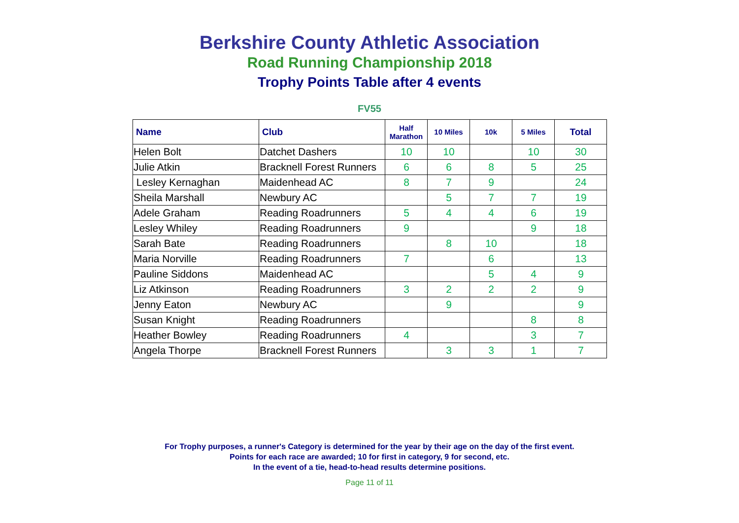Berkshire County Athletic Association
Road Running Championship 2018
Trophy Points Table after 4 events
FV55
| Name | Club | Half Marathon | 10 Miles | 10k | 5 Miles | Total |
| --- | --- | --- | --- | --- | --- | --- |
| Helen Bolt | Datchet Dashers | 10 | 10 | | 10 | 30 |
| Julie Atkin | Bracknell Forest Runners | 6 | 6 | 8 | 5 | 25 |
| Lesley Kernaghan | Maidenhead AC | 8 | 7 | 9 | | 24 |
| Sheila Marshall | Newbury AC | | 5 | 7 | 7 | 19 |
| Adele Graham | Reading Roadrunners | 5 | 4 | 4 | 6 | 19 |
| Lesley Whiley | Reading Roadrunners | 9 | | | 9 | 18 |
| Sarah Bate | Reading Roadrunners | | 8 | 10 | | 18 |
| Maria Norville | Reading Roadrunners | 7 | | 6 | | 13 |
| Pauline Siddons | Maidenhead AC | | | 5 | 4 | 9 |
| Liz Atkinson | Reading Roadrunners | 3 | 2 | 2 | 2 | 9 |
| Jenny Eaton | Newbury AC | | 9 | | | 9 |
| Susan Knight | Reading Roadrunners | | | | 8 | 8 |
| Heather Bowley | Reading Roadrunners | 4 | | | 3 | 7 |
| Angela Thorpe | Bracknell Forest Runners | | 3 | 3 | 1 | 7 |
For Trophy purposes, a runner's Category is determined for the year by their age on the day of the first event.
Points for each race are awarded; 10 for first in category, 9 for second, etc.
In the event of a tie, head-to-head results determine positions.
Page 11 of 11